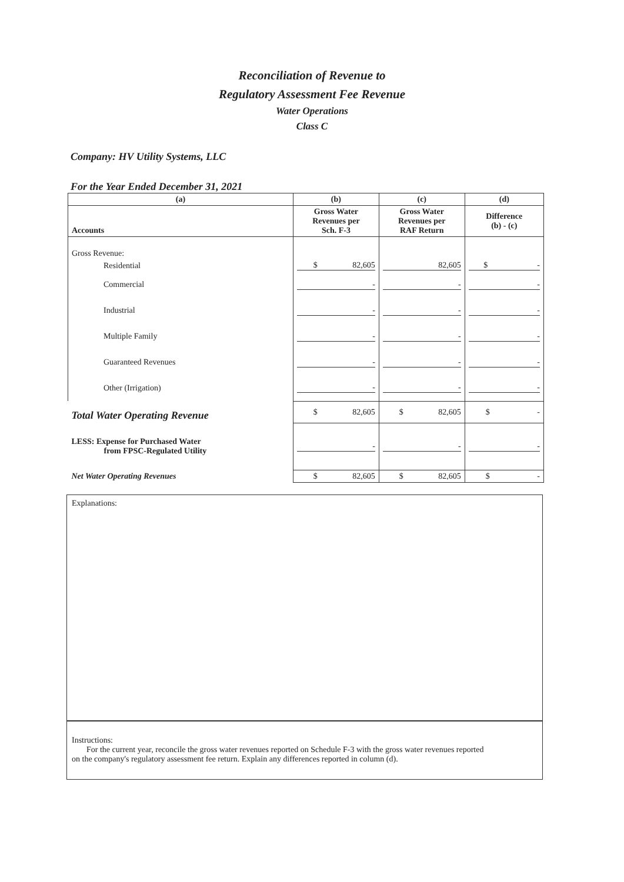Reconciliation of Revenue to
Regulatory Assessment Fee Revenue
Water Operations
Class C
Company: HV Utility Systems, LLC
For the Year Ended December 31, 2021
| (a) | (b) | (c) | (d) |
| --- | --- | --- | --- |
| Accounts | Gross Water Revenues per Sch. F-3 | Gross Water Revenues per RAF Return | Difference (b) - (c) |
| Gross Revenue: | | | |
| Residential | $ 82,605 | 82,605 | $ - |
| Commercial | - | - | - |
| Industrial | - | - | - |
| Multiple Family | - | - | - |
| Guaranteed Revenues | - | - | - |
| Other (Irrigation) | - | - | - |
| Total Water Operating Revenue | $ 82,605 | $ 82,605 | $ - |
| LESS: Expense for Purchased Water from FPSC-Regulated Utility | - | - | - |
| Net Water Operating Revenues | $ 82,605 | $ 82,605 | $ - |
Explanations:
Instructions:
For the current year, reconcile the gross water revenues reported on Schedule F-3 with the gross water revenues reported
on the company's regulatory assessment fee return. Explain any differences reported in column (d).